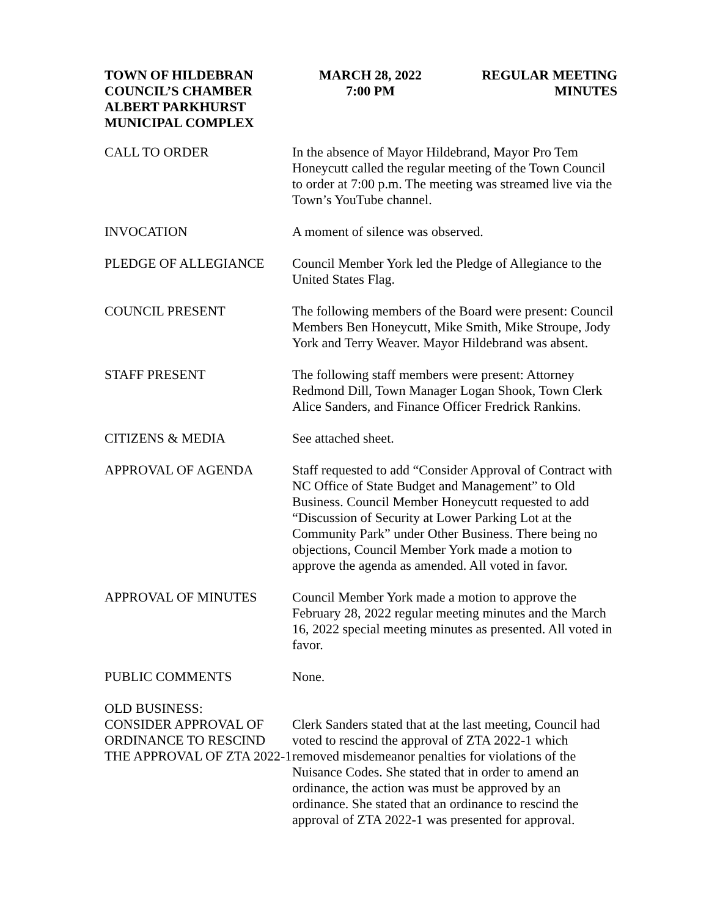TOWN OF HILDEBRAN
COUNCIL’S CHAMBER
ALBERT PARKHURST
MUNICIPAL COMPLEX
MARCH 28, 2022
7:00 PM
REGULAR MEETING
MINUTES
CALL TO ORDER In the absence of Mayor Hildebrand, Mayor Pro Tem Honeycutt called the regular meeting of the Town Council to order at 7:00 p.m. The meeting was streamed live via the Town’s YouTube channel.
INVOCATION A moment of silence was observed.
PLEDGE OF ALLEGIANCE Council Member York led the Pledge of Allegiance to the United States Flag.
COUNCIL PRESENT The following members of the Board were present: Council Members Ben Honeycutt, Mike Smith, Mike Stroupe, Jody York and Terry Weaver. Mayor Hildebrand was absent.
STAFF PRESENT The following staff members were present: Attorney Redmond Dill, Town Manager Logan Shook, Town Clerk Alice Sanders, and Finance Officer Fredrick Rankins.
CITIZENS & MEDIA See attached sheet.
APPROVAL OF AGENDA Staff requested to add “Consider Approval of Contract with NC Office of State Budget and Management” to Old Business. Council Member Honeycutt requested to add “Discussion of Security at Lower Parking Lot at the Community Park” under Other Business. There being no objections, Council Member York made a motion to approve the agenda as amended. All voted in favor.
APPROVAL OF MINUTES Council Member York made a motion to approve the February 28, 2022 regular meeting minutes and the March 16, 2022 special meeting minutes as presented. All voted in favor.
PUBLIC COMMENTS None.
OLD BUSINESS:
CONSIDER APPROVAL OF ORDINANCE TO RESCIND THE APPROVAL OF ZTA 2022-1
Clerk Sanders stated that at the last meeting, Council had voted to rescind the approval of ZTA 2022-1 which removed misdemeanor penalties for violations of the Nuisance Codes. She stated that in order to amend an ordinance, the action was must be approved by an ordinance. She stated that an ordinance to rescind the approval of ZTA 2022-1 was presented for approval.